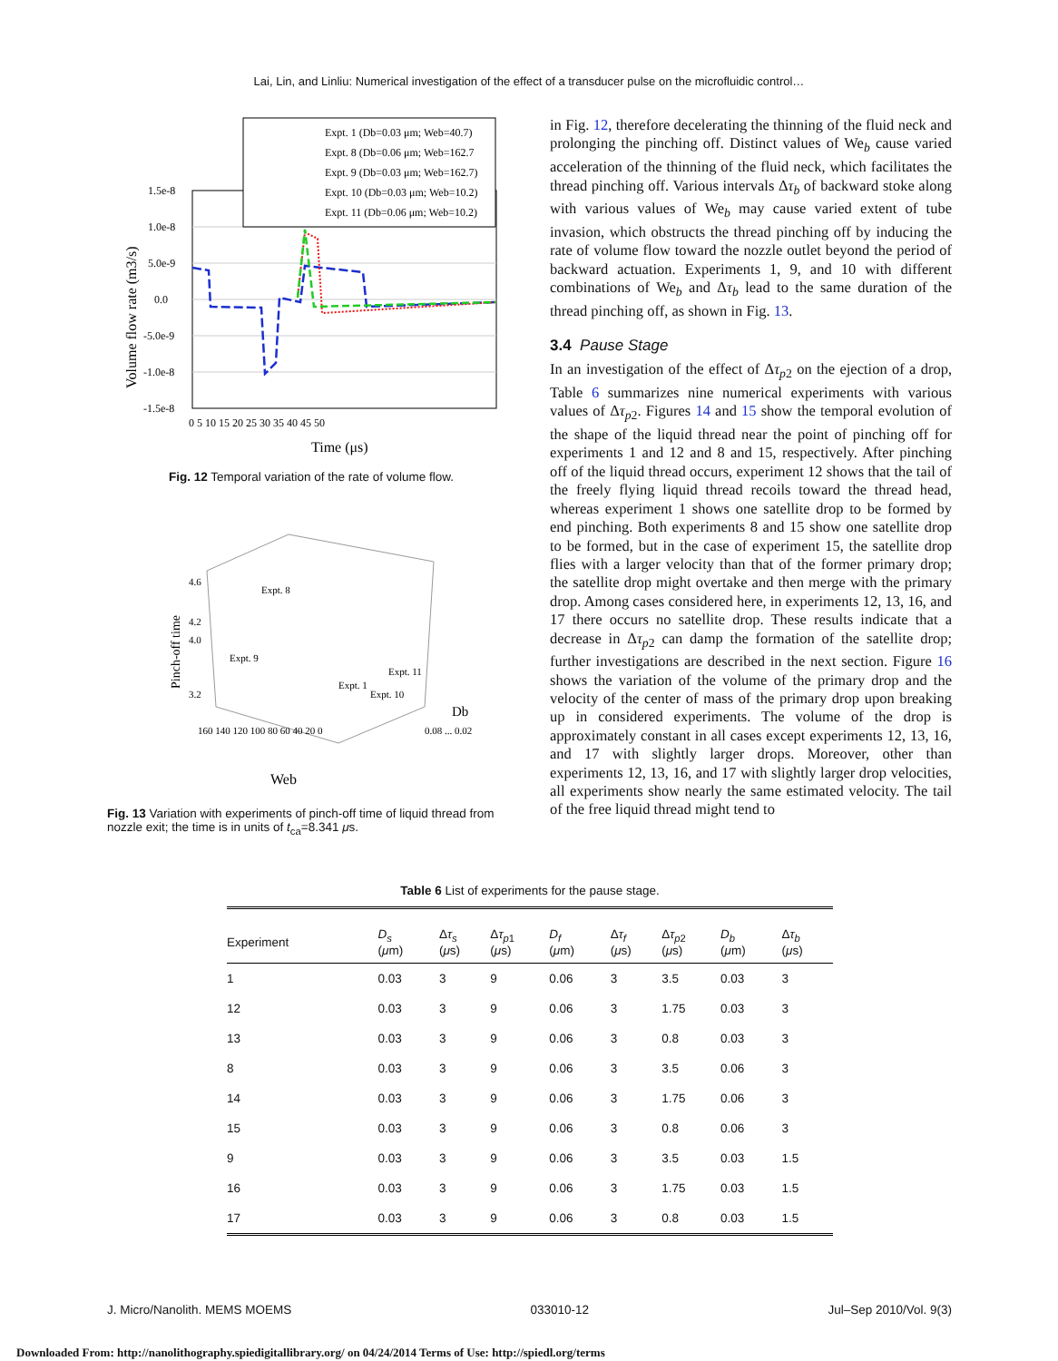Lai, Lin, and Linliu: Numerical investigation of the effect of a transducer pulse on the microfluidic control…
1.5e-8
1.0e-8
5.0e-9
0.0
-5.0e-9
-1.0e-8
-1.5e-8
0 5 10 15 20 25 30 35 40 45 50
Time (μs)
Volume flow rate (m3/s)
Expt. 1 (Db=0.03 μm; Web=40.7)
Expt. 8 (Db=0.06 μm; Web=162.7
Expt. 9 (Db=0.03 μm; Web=162.7)
Expt. 10 (Db=0.03 μm; Web=10.2)
Expt. 11 (Db=0.06 μm; Web=10.2)
Fig. 12 Temporal variation of the rate of volume flow.
4.6
4.2
4.0
3.2
Expt. 8
Expt. 9
Expt. 1
Expt. 10
Expt. 11
160 140 120 100 80 60 40 20 0
0.08 ... 0.02
Web
Db
Pinch-off time
Fig. 13 Variation with experiments of pinch-off time of liquid thread from nozzle exit; the time is in units of t<sub>ca</sub>=8.341 μs.
in Fig. 12, therefore decelerating the thinning of the fluid neck and prolonging the pinching off. Distinct values of We<sub>b</sub> cause varied acceleration of the thinning of the fluid neck, which facilitates the thread pinching off. Various intervals Δτ<sub>b</sub> of backward stoke along with various values of We<sub>b</sub> may cause varied extent of tube invasion, which obstructs the thread pinching off by inducing the rate of volume flow toward the nozzle outlet beyond the period of backward actuation. Experiments 1, 9, and 10 with different combinations of We<sub>b</sub> and Δτ<sub>b</sub> lead to the same duration of the thread pinching off, as shown in Fig. 13.
3.4 Pause Stage
In an investigation of the effect of Δτ<sub>p2</sub> on the ejection of a drop, Table 6 summarizes nine numerical experiments with various values of Δτ<sub>p2</sub>. Figures 14 and 15 show the temporal evolution of the shape of the liquid thread near the point of pinching off for experiments 1 and 12 and 8 and 15, respectively. After pinching off of the liquid thread occurs, experiment 12 shows that the tail of the freely flying liquid thread recoils toward the thread head, whereas experiment 1 shows one satellite drop to be formed by end pinching. Both experiments 8 and 15 show one satellite drop to be formed, but in the case of experiment 15, the satellite drop flies with a larger velocity than that of the former primary drop; the satellite drop might overtake and then merge with the primary drop. Among cases considered here, in experiments 12, 13, 16, and 17 there occurs no satellite drop. These results indicate that a decrease in Δτ<sub>p2</sub> can damp the formation of the satellite drop; further investigations are described in the next section. Figure 16 shows the variation of the volume of the primary drop and the velocity of the center of mass of the primary drop upon breaking up in considered experiments. The volume of the drop is approximately constant in all cases except experiments 12, 13, 16, and 17 with slightly larger drops. Moreover, other than experiments 12, 13, 16, and 17 with slightly larger drop velocities, all experiments show nearly the same estimated velocity. The tail of the free liquid thread might tend to
Table 6 List of experiments for the pause stage.
| Experiment | D<sub>s</sub> ( μ m) | Δ τ<sub>s</sub> ( μ s) | Δ τ<sub>p1</sub> ( μ s) | D<sub>f</sub> ( μ m) | Δ τ<sub>f</sub> ( μ s) | Δ τ<sub>p2</sub> ( μ s) | D<sub>b</sub> ( μ m) | Δ τ<sub>b</sub> ( μ s) |
| --- | --- | --- | --- | --- | --- | --- | --- | --- |
| 1 | 0.03 | 3 | 9 | 0.06 | 3 | 3.5 | 0.03 | 3 |
| 12 | 0.03 | 3 | 9 | 0.06 | 3 | 1.75 | 0.03 | 3 |
| 13 | 0.03 | 3 | 9 | 0.06 | 3 | 0.8 | 0.03 | 3 |
| 8 | 0.03 | 3 | 9 | 0.06 | 3 | 3.5 | 0.06 | 3 |
| 14 | 0.03 | 3 | 9 | 0.06 | 3 | 1.75 | 0.06 | 3 |
| 15 | 0.03 | 3 | 9 | 0.06 | 3 | 0.8 | 0.06 | 3 |
| 9 | 0.03 | 3 | 9 | 0.06 | 3 | 3.5 | 0.03 | 1.5 |
| 16 | 0.03 | 3 | 9 | 0.06 | 3 | 1.75 | 0.03 | 1.5 |
| 17 | 0.03 | 3 | 9 | 0.06 | 3 | 0.8 | 0.03 | 1.5 |
J. Micro/Nanolith. MEMS MOEMS 033010-12 Jul–Sep 2010/Vol. 9(3)
Downloaded From: http://nanolithography.spiedigitallibrary.org/ on 04/24/2014 Terms of Use: http://spiedl.org/terms